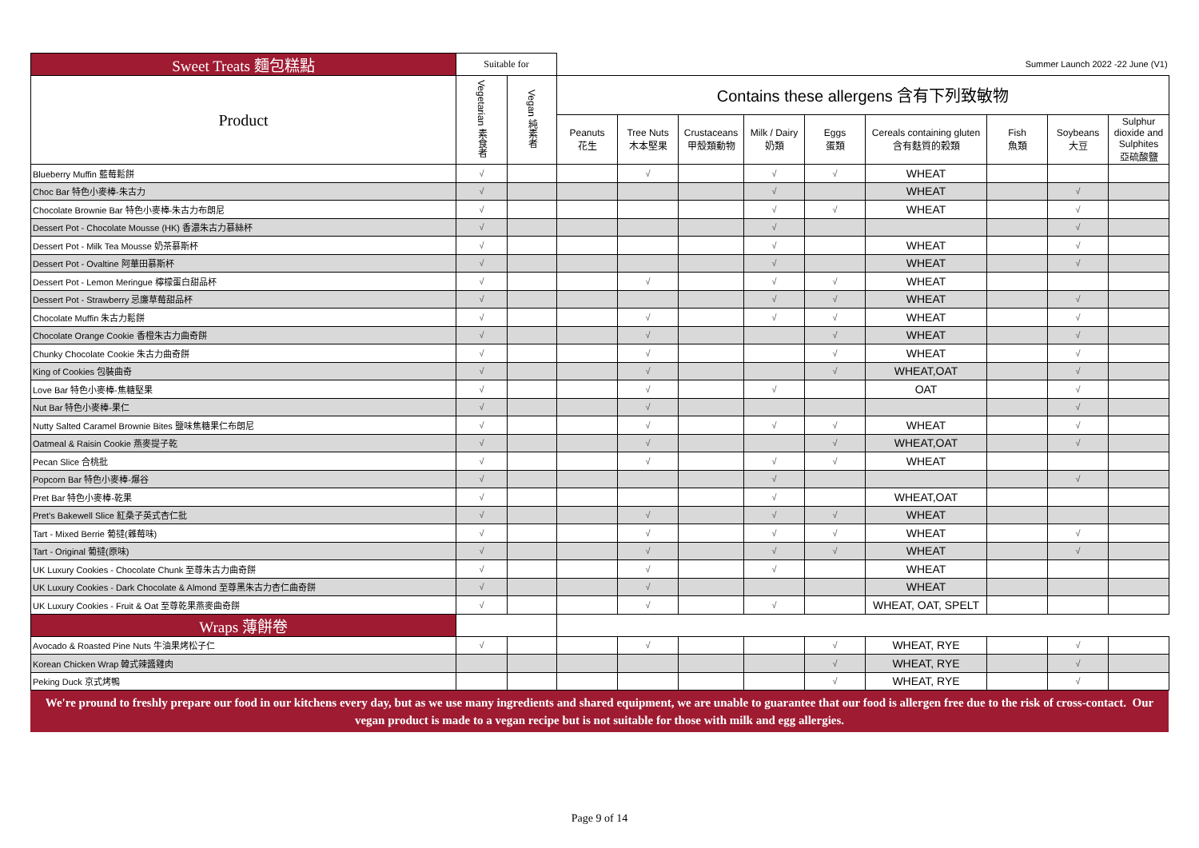| Sweet Treats 麵包糕點 | Suitable for | | Summer Launch 2022 -22 June (V1) | | | | | | | | |
| Product | Vegetarian 素食者 | Vegan 純素者 | Contains these allergens 含有下列致敏物 | | | | | | | | |
| | | | Peanuts 花生 | Tree Nuts 木本堅果 | Crustaceans 甲殼類動物 | Milk / Dairy 奶類 | Eggs 蛋類 | Cereals containing gluten 含有麩質的穀類 | Fish 魚類 | Soybeans 大豆 | Sulphur dioxide and Sulphites 亞硫酸鹽 |
| Blueberry Muffin 藍莓鬆餅 | √ | | | √ | | √ | √ | WHEAT | | | |
| Choc Bar 特色小麥棒-朱古力 | √ | | | | | √ | | WHEAT | | √ | |
| Chocolate Brownie Bar 特色小麥棒-朱古力布朗尼 | √ | | | | | √ | √ | WHEAT | | √ | |
| Dessert Pot - Chocolate Mousse (HK) 香濃朱古力慕絲杯 | √ | | | | | √ | | | | √ | |
| Dessert Pot - Milk Tea Mousse 奶茶慕斯杯 | √ | | | | | √ | | WHEAT | | √ | |
| Dessert Pot - Ovaltine 阿華田慕斯杯 | √ | | | | | √ | | WHEAT | | √ | |
| Dessert Pot - Lemon Meringue 檸檬蛋白甜品杯 | √ | | | √ | | √ | √ | WHEAT | | | |
| Dessert Pot - Strawberry 忌廉草莓甜品杯 | √ | | | | | √ | √ | WHEAT | | √ | |
| Chocolate Muffin 朱古力鬆餅 | √ | | | √ | | √ | √ | WHEAT | | √ | |
| Chocolate Orange Cookie 香橙朱古力曲奇餅 | √ | | | √ | | | √ | WHEAT | | √ | |
| Chunky Chocolate Cookie 朱古力曲奇餅 | √ | | | √ | | | √ | WHEAT | | √ | |
| King of Cookies 包裝曲奇 | √ | | | √ | | | √ | WHEAT,OAT | | √ | |
| Love Bar 特色小麥棒-焦糖堅果 | √ | | | √ | | √ | | OAT | | √ | |
| Nut Bar 特色小麥棒-果仁 | √ | | | √ | | | | | | √ | |
| Nutty Salted Caramel Brownie Bites 鹽味焦糖果仁布朗尼 | √ | | | √ | | √ | √ | WHEAT | | √ | |
| Oatmeal & Raisin Cookie 燕麥提子乾 | √ | | | √ | | | √ | WHEAT,OAT | | √ | |
| Pecan Slice 合桃批 | √ | | | √ | | √ | √ | WHEAT | | | |
| Popcorn Bar 特色小麥棒-爆谷 | √ | | | | | √ | | | | √ | |
| Pret Bar 特色小麥棒-乾果 | √ | | | | | √ | | WHEAT,OAT | | | |
| Pret's Bakewell Slice 紅桑子英式杏仁批 | √ | | | √ | | √ | √ | WHEAT | | | |
| Tart - Mixed Berrie 葡撻(雜莓味) | √ | | | √ | | √ | √ | WHEAT | | √ | |
| Tart - Original 葡撻(原味) | √ | | | √ | | √ | √ | WHEAT | | √ | |
| UK Luxury Cookies - Chocolate Chunk 至尊朱古力曲奇餅 | √ | | | √ | | √ | | WHEAT | | | |
| UK Luxury Cookies - Dark Chocolate & Almond 至尊黑朱古力杏仁曲奇餅 | √ | | | √ | | | | WHEAT | | | |
| UK Luxury Cookies - Fruit & Oat 至尊乾果燕麥曲奇餅 | √ | | | √ | | √ | | WHEAT, OAT, SPELT | | | |
| Wraps 薄餅卷 | | | | | | | | | | | |
| Avocado & Roasted Pine Nuts 牛油果烤松子仁 | √ | | | √ | | | √ | WHEAT, RYE | | √ | |
| Korean Chicken Wrap 韓式辣醬雞肉 | | | | | | | √ | WHEAT, RYE | | √ | |
| Peking Duck 京式烤鴨 | | | | | | | √ | WHEAT, RYE | | √ | |
We're pround to freshly prepare our food in our kitchens every day, but as we use many ingredients and shared equipment, we are unable to guarantee that our food is allergen free due to the risk of cross-contact. Our vegan product is made to a vegan recipe but is not suitable for those with milk and egg allergies.
Page 9 of 14